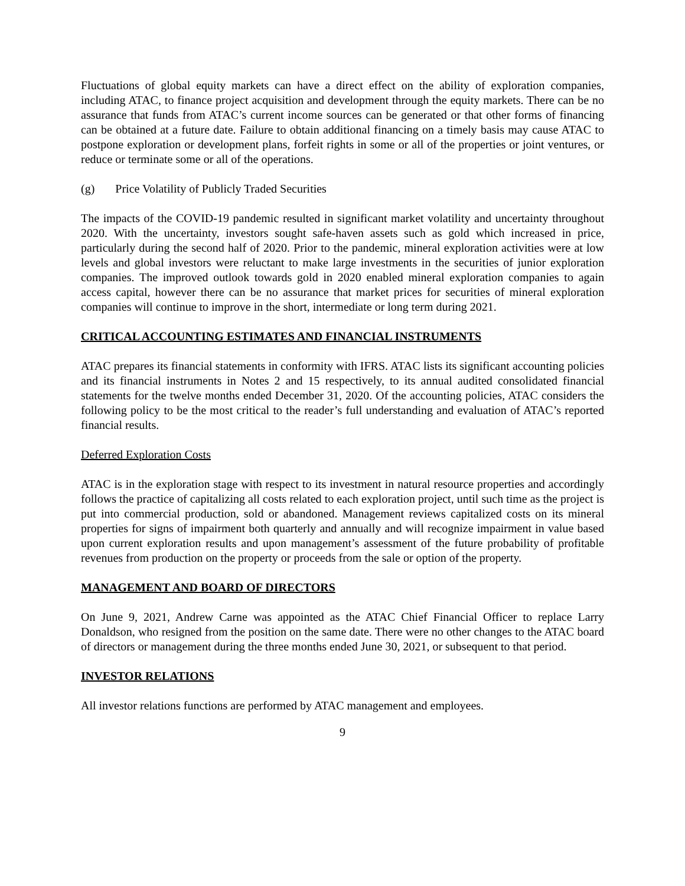Fluctuations of global equity markets can have a direct effect on the ability of exploration companies, including ATAC, to finance project acquisition and development through the equity markets. There can be no assurance that funds from ATAC’s current income sources can be generated or that other forms of financing can be obtained at a future date. Failure to obtain additional financing on a timely basis may cause ATAC to postpone exploration or development plans, forfeit rights in some or all of the properties or joint ventures, or reduce or terminate some or all of the operations.
(g) Price Volatility of Publicly Traded Securities
The impacts of the COVID-19 pandemic resulted in significant market volatility and uncertainty throughout 2020. With the uncertainty, investors sought safe-haven assets such as gold which increased in price, particularly during the second half of 2020. Prior to the pandemic, mineral exploration activities were at low levels and global investors were reluctant to make large investments in the securities of junior exploration companies. The improved outlook towards gold in 2020 enabled mineral exploration companies to again access capital, however there can be no assurance that market prices for securities of mineral exploration companies will continue to improve in the short, intermediate or long term during 2021.
CRITICAL ACCOUNTING ESTIMATES AND FINANCIAL INSTRUMENTS
ATAC prepares its financial statements in conformity with IFRS. ATAC lists its significant accounting policies and its financial instruments in Notes 2 and 15 respectively, to its annual audited consolidated financial statements for the twelve months ended December 31, 2020. Of the accounting policies, ATAC considers the following policy to be the most critical to the reader’s full understanding and evaluation of ATAC’s reported financial results.
Deferred Exploration Costs
ATAC is in the exploration stage with respect to its investment in natural resource properties and accordingly follows the practice of capitalizing all costs related to each exploration project, until such time as the project is put into commercial production, sold or abandoned. Management reviews capitalized costs on its mineral properties for signs of impairment both quarterly and annually and will recognize impairment in value based upon current exploration results and upon management’s assessment of the future probability of profitable revenues from production on the property or proceeds from the sale or option of the property.
MANAGEMENT AND BOARD OF DIRECTORS
On June 9, 2021, Andrew Carne was appointed as the ATAC Chief Financial Officer to replace Larry Donaldson, who resigned from the position on the same date. There were no other changes to the ATAC board of directors or management during the three months ended June 30, 2021, or subsequent to that period.
INVESTOR RELATIONS
All investor relations functions are performed by ATAC management and employees.
9